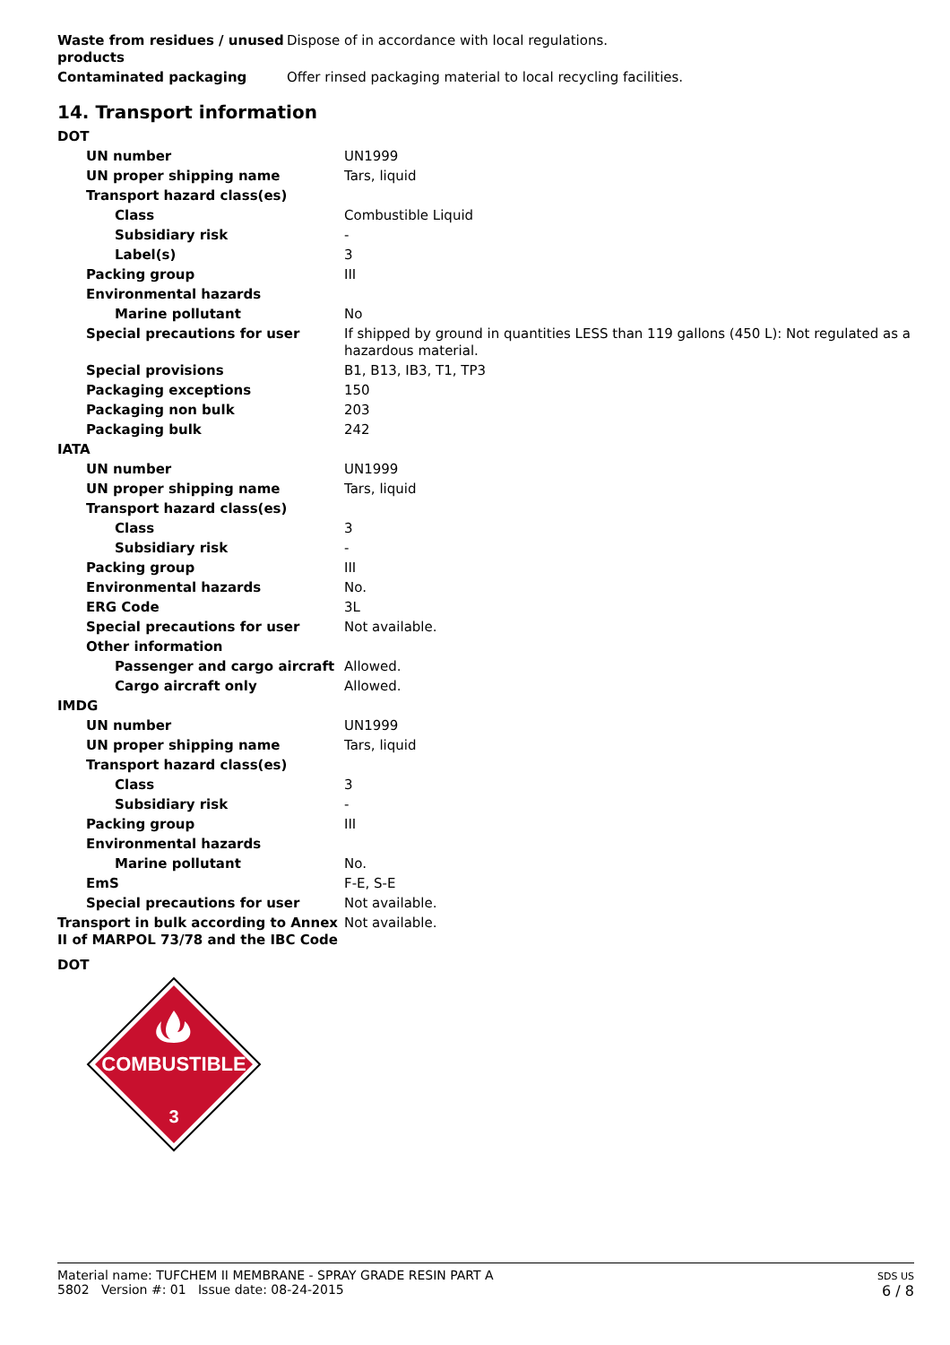| Waste from residues / unused products | Dispose of in accordance with local regulations. |
| Contaminated packaging | Offer rinsed packaging material to local recycling facilities. |
14. Transport information
| DOT | |
| UN number | UN1999 |
| UN proper shipping name | Tars, liquid |
| Transport hazard class(es) | |
| Class | Combustible Liquid |
| Subsidiary risk | - |
| Label(s) | 3 |
| Packing group | III |
| Environmental hazards | |
| Marine pollutant | No |
| Special precautions for user | If shipped by ground in quantities LESS than 119 gallons (450 L): Not regulated as a hazardous material. |
| Special provisions | B1, B13, IB3, T1, TP3 |
| Packaging exceptions | 150 |
| Packaging non bulk | 203 |
| Packaging bulk | 242 |
| IATA | |
| UN number | UN1999 |
| UN proper shipping name | Tars, liquid |
| Transport hazard class(es) | |
| Class | 3 |
| Subsidiary risk | - |
| Packing group | III |
| Environmental hazards | No. |
| ERG Code | 3L |
| Special precautions for user | Not available. |
| Other information | |
| Passenger and cargo aircraft | Allowed. |
| Cargo aircraft only | Allowed. |
| IMDG | |
| UN number | UN1999 |
| UN proper shipping name | Tars, liquid |
| Transport hazard class(es) | |
| Class | 3 |
| Subsidiary risk | - |
| Packing group | III |
| Environmental hazards | |
| Marine pollutant | No. |
| EmS | F-E, S-E |
| Special precautions for user | Not available. |
| Transport in bulk according to Annex II of MARPOL 73/78 and the IBC Code | Not available. |
DOT
COMBUSTIBLE
3
Material name: TUFCHEM II MEMBRANE - SPRAY GRADE RESIN PART A
5802 Version #: 01 Issue date: 08-24-2015
SDS US
6 / 8